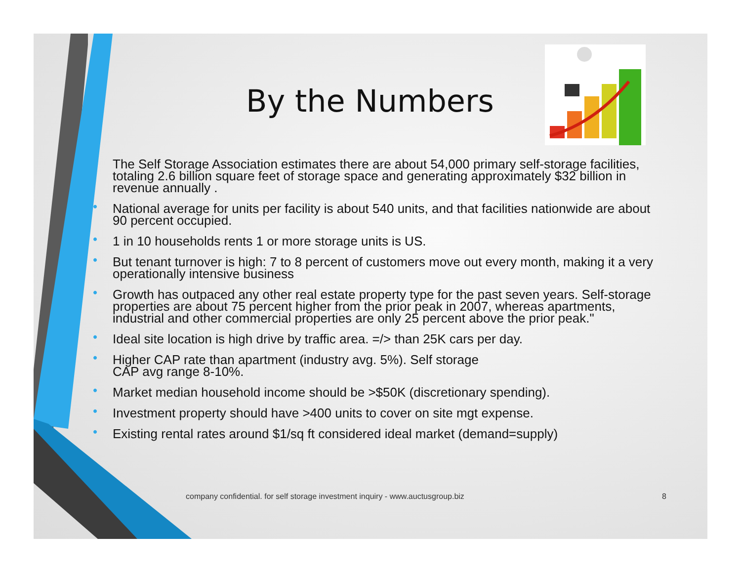By the Numbers
• The Self Storage Association estimates there are about 54,000 primary self-storage facilities, totaling 2.6 billion square feet of storage space and generating approximately $32 billion in revenue annually .
• National average for units per facility is about 540 units, and that facilities nationwide are about 90 percent occupied.
• 1 in 10 households rents 1 or more storage units is US.
• But tenant turnover is high: 7 to 8 percent of customers move out every month, making it a very operationally intensive business
• Growth has outpaced any other real estate property type for the past seven years. Self-storage properties are about 75 percent higher from the prior peak in 2007, whereas apartments, industrial and other commercial properties are only 25 percent above the prior peak."
• Ideal site location is high drive by traffic area. =/> than 25K cars per day.
• Higher CAP rate than apartment (industry avg. 5%). Self storage
CAP avg range 8-10%.
• Market median household income should be >$50K (discretionary spending).
• Investment property should have >400 units to cover on site mgt expense.
• Existing rental rates around $1/sq ft considered ideal market (demand=supply)
company confidential. for self storage investment inquiry - www.auctusgroup.biz
8